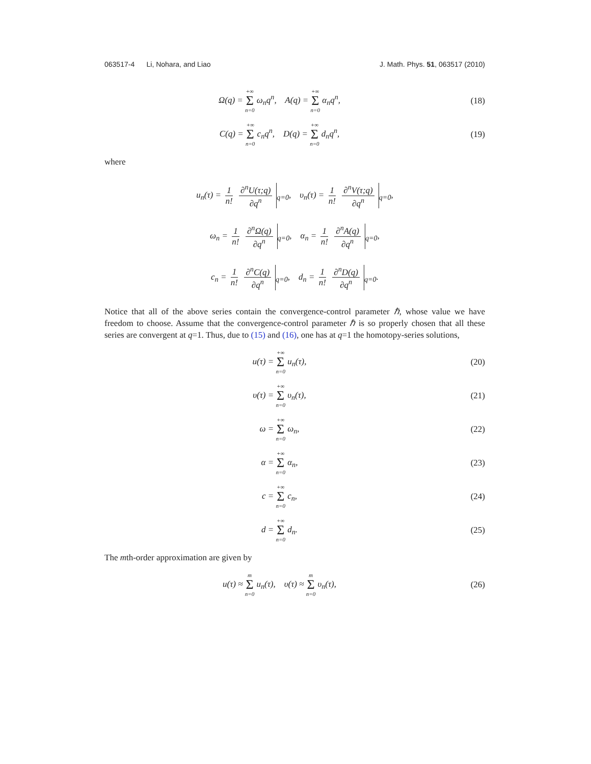063517-4 Li, Nohara, and Liao J. Math. Phys. 51, 063517 (2010)
Ω(q) = +∞ Σ n=0 ω<sub>n</sub>q<sup>n</sup>, A(q) = +∞ Σ n=0 α<sub>n</sub>q<sup>n</sup>,
(18)
C(q) = +∞ Σ n=0 c<sub>n</sub>q<sup>n</sup>, D(q) = +∞ Σ n=0 d<sub>n</sub>q<sup>n</sup>,
(19)
where
u<sub>n</sub>(τ) = 1 n! ∂<sup>n</sup>U(τ;q) ∂q<sup>n</sup><sub>q=0</sub>, υ<sub>n</sub>(τ) = 1 n! ∂<sup>n</sup>V(τ;q) ∂q<sup>n</sup><sub>q=0</sub>,
ω<sub>n</sub> = 1 n! ∂<sup>n</sup>Ω(q) ∂q<sup>n</sup><sub>q=0</sub>, α<sub>n</sub> = 1 n! ∂<sup>n</sup>A(q) ∂q<sup>n</sup><sub>q=0</sub>,
c<sub>n</sub> = 1 n! ∂<sup>n</sup>C(q) ∂q<sup>n</sup><sub>q=0</sub>, d<sub>n</sub> = 1 n! ∂<sup>n</sup>D(q) ∂q<sup>n</sup><sub>q=0</sub>.
Notice that all of the above series contain the convergence-control parameter ℏ, whose value we have freedom to choose. Assume that the convergence-control parameter ℏ is so properly chosen that all these series are convergent at q=1. Thus, due to (15) and (16), one has at q=1 the homotopy-series solutions,
u(τ) = +∞ Σ n=0 u<sub>n</sub>(τ), (20)
υ(τ) = +∞ Σ n=0 υ<sub>n</sub>(τ), (21)
ω = +∞ Σ n=0 ω<sub>n</sub>, (22)
α = +∞ Σ n=0 α<sub>n</sub>, (23)
c = +∞ Σ n=0 c<sub>n</sub>, (24)
d = +∞ Σ n=0 d<sub>n</sub>. (25)
The mth-order approximation are given by
u(τ) ≈ m Σ n=0 u<sub>n</sub>(τ), υ(τ) ≈ m Σ n=0 υ<sub>n</sub>(τ),
(26)